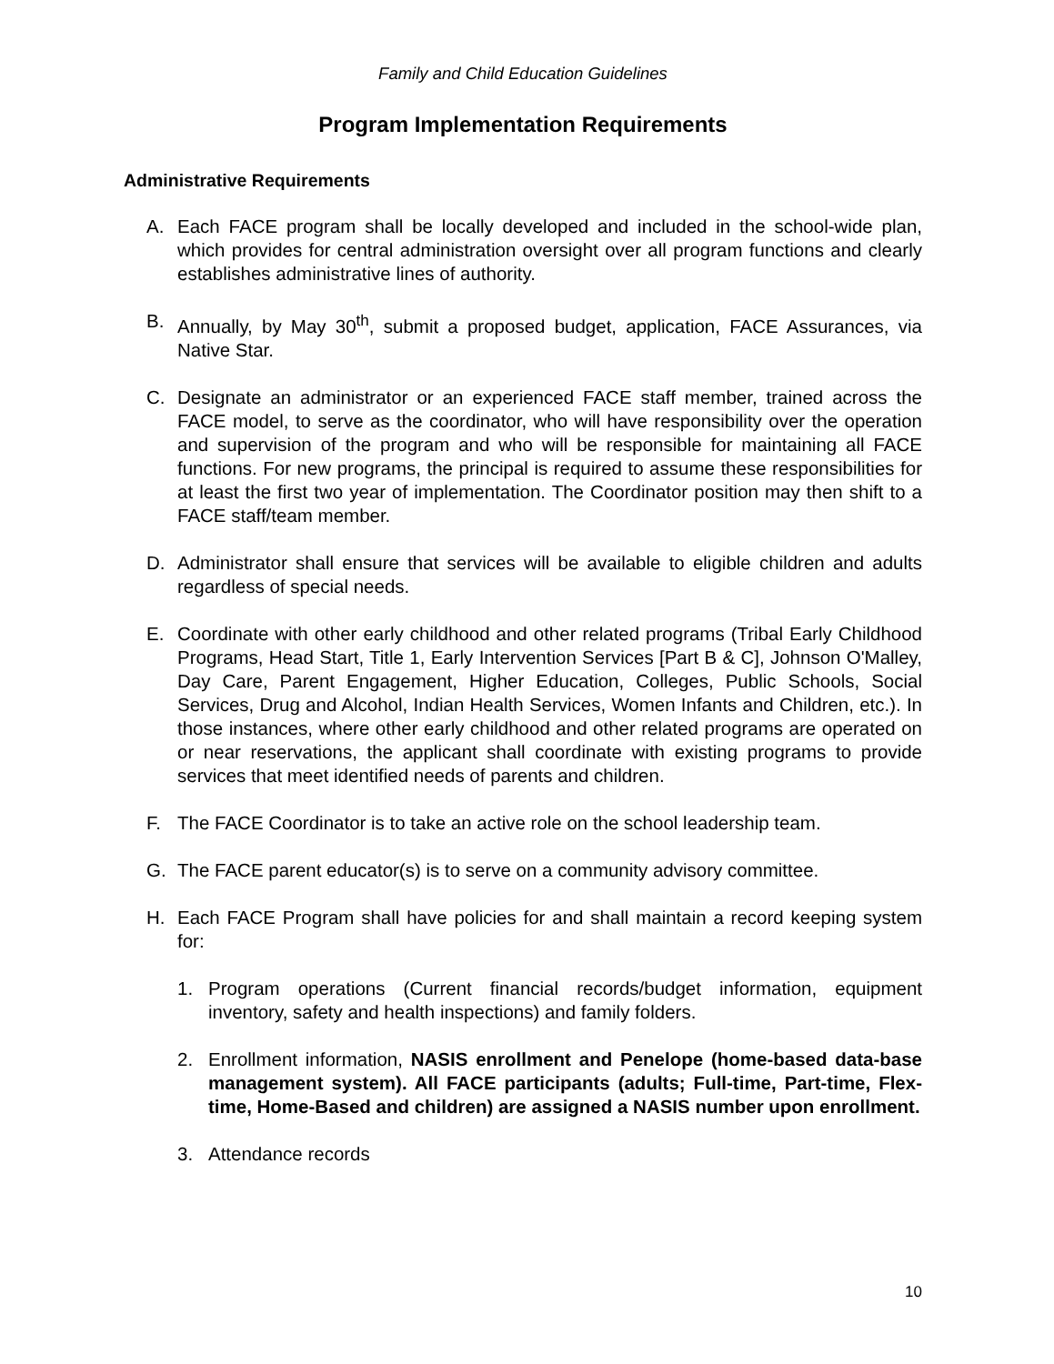Family and Child Education Guidelines
Program Implementation Requirements
Administrative Requirements
A. Each FACE program shall be locally developed and included in the school-wide plan, which provides for central administration oversight over all program functions and clearly establishes administrative lines of authority.
B. Annually, by May 30<sup>th</sup>, submit a proposed budget, application, FACE Assurances, via Native Star.
C. Designate an administrator or an experienced FACE staff member, trained across the FACE model, to serve as the coordinator, who will have responsibility over the operation and supervision of the program and who will be responsible for maintaining all FACE functions. For new programs, the principal is required to assume these responsibilities for at least the first two year of implementation. The Coordinator position may then shift to a FACE staff/team member.
D. Administrator shall ensure that services will be available to eligible children and adults regardless of special needs.
E. Coordinate with other early childhood and other related programs (Tribal Early Childhood Programs, Head Start, Title 1, Early Intervention Services [Part B & C], Johnson O'Malley, Day Care, Parent Engagement, Higher Education, Colleges, Public Schools, Social Services, Drug and Alcohol, Indian Health Services, Women Infants and Children, etc.). In those instances, where other early childhood and other related programs are operated on or near reservations, the applicant shall coordinate with existing programs to provide services that meet identified needs of parents and children.
F. The FACE Coordinator is to take an active role on the school leadership team.
G. The FACE parent educator(s) is to serve on a community advisory committee.
H. Each FACE Program shall have policies for and shall maintain a record keeping system for:
1. Program operations (Current financial records/budget information, equipment inventory, safety and health inspections) and family folders.
2. Enrollment information, NASIS enrollment and Penelope (home-based data-base management system). All FACE participants (adults; Full-time, Part-time, Flex-time, Home-Based and children) are assigned a NASIS number upon enrollment.
3. Attendance records
10